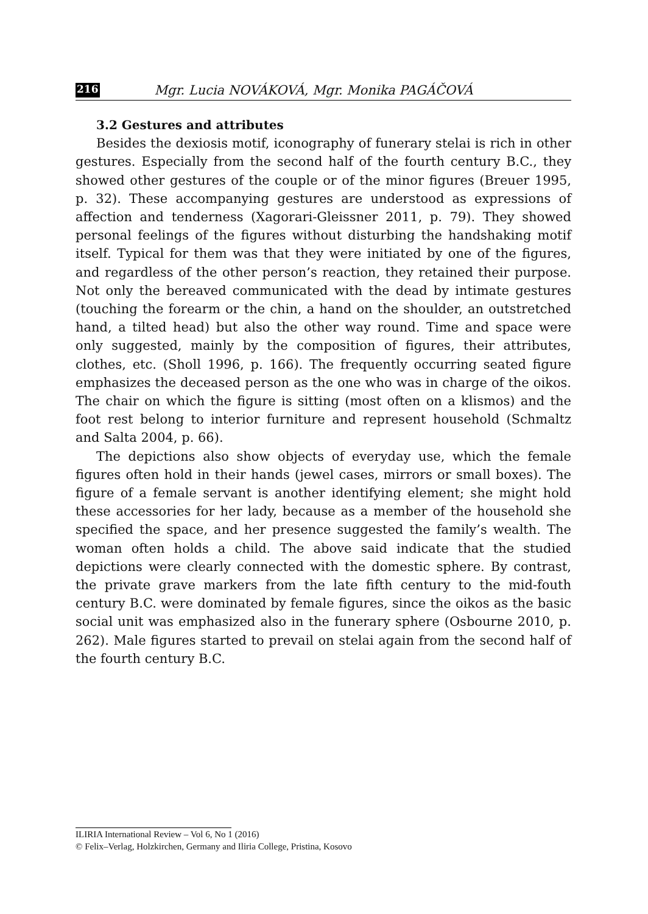216 Mgr. Lucia NOVÁKOVÁ, Mgr. Monika PAGÁČOVÁ
3.2 Gestures and attributes
Besides the dexiosis motif, iconography of funerary stelai is rich in other gestures. Especially from the second half of the fourth century B.C., they showed other gestures of the couple or of the minor figures (Breuer 1995, p. 32). These accompanying gestures are understood as expressions of affection and tenderness (Xagorari-Gleissner 2011, p. 79). They showed personal feelings of the figures without disturbing the handshaking motif itself. Typical for them was that they were initiated by one of the figures, and regardless of the other person’s reaction, they retained their purpose. Not only the bereaved communicated with the dead by intimate gestures (touching the forearm or the chin, a hand on the shoulder, an outstretched hand, a tilted head) but also the other way round. Time and space were only suggested, mainly by the composition of figures, their attributes, clothes, etc. (Sholl 1996, p. 166). The frequently occurring seated figure emphasizes the deceased person as the one who was in charge of the oikos. The chair on which the figure is sitting (most often on a klismos) and the foot rest belong to interior furniture and represent household (Schmaltz and Salta 2004, p. 66).
The depictions also show objects of everyday use, which the female figures often hold in their hands (jewel cases, mirrors or small boxes). The figure of a female servant is another identifying element; she might hold these accessories for her lady, because as a member of the household she specified the space, and her presence suggested the family’s wealth. The woman often holds a child. The above said indicate that the studied depictions were clearly connected with the domestic sphere. By contrast, the private grave markers from the late fifth century to the mid-fouth century B.C. were dominated by female figures, since the oikos as the basic social unit was emphasized also in the funerary sphere (Osbourne 2010, p. 262). Male figures started to prevail on stelai again from the second half of the fourth century B.C.
ILIRIA International Review – Vol 6, No 1 (2016)
© Felix–Verlag, Holzkirchen, Germany and Iliria College, Pristina, Kosovo